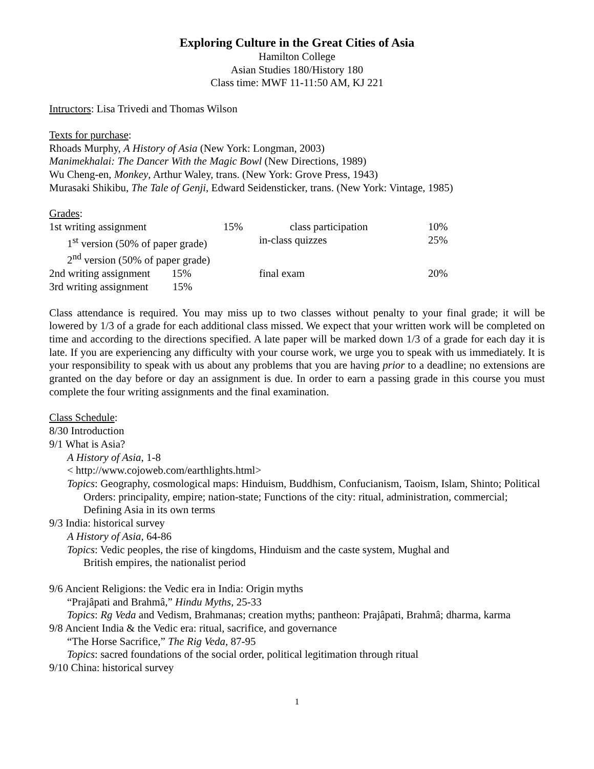Exploring Culture in the Great Cities of Asia
Hamilton College
Asian Studies 180/History 180
Class time: MWF 11-11:50 AM, KJ 221
Intructors: Lisa Trivedi and Thomas Wilson
Texts for purchase:
Rhoads Murphy, A History of Asia (New York: Longman, 2003)
Manimekhalai: The Dancer With the Magic Bowl (New Directions, 1989)
Wu Cheng-en, Monkey, Arthur Waley, trans. (New York: Grove Press, 1943)
Murasaki Shikibu, The Tale of Genji, Edward Seidensticker, trans. (New York: Vintage, 1985)
Grades:
| 1st writing assignment | 15% | class participation | 10% |
| 1<sup>st</sup> version (50% of paper grade) | | in-class quizzes | 25% |
| 2<sup>nd</sup> version (50% of paper grade) | | | |
| 2nd writing assignment 15% | | final exam | 20% |
| 3rd writing assignment 15% | | | |
Class attendance is required. You may miss up to two classes without penalty to your final grade; it will be lowered by 1/3 of a grade for each additional class missed. We expect that your written work will be completed on time and according to the directions specified. A late paper will be marked down 1/3 of a grade for each day it is late. If you are experiencing any difficulty with your course work, we urge you to speak with us immediately. It is your responsibility to speak with us about any problems that you are having prior to a deadline; no extensions are granted on the day before or day an assignment is due. In order to earn a passing grade in this course you must complete the four writing assignments and the final examination.
Class Schedule:
8/30 Introduction
9/1 What is Asia?
A History of Asia, 1-8
< http://www.cojoweb.com/earthlights.html>
Topics: Geography, cosmological maps: Hinduism, Buddhism, Confucianism, Taoism, Islam, Shinto; Political Orders: principality, empire; nation-state; Functions of the city: ritual, administration, commercial; Defining Asia in its own terms
9/3 India: historical survey
A History of Asia, 64-86
Topics: Vedic peoples, the rise of kingdoms, Hinduism and the caste system, Mughal and
British empires, the nationalist period
9/6 Ancient Religions: the Vedic era in India: Origin myths
“Prajâpati and Brahmâ,” Hindu Myths, 25-33
Topics: Rg Veda and Vedism, Brahmanas; creation myths; pantheon: Prajâpati, Brahmâ; dharma, karma
9/8 Ancient India & the Vedic era: ritual, sacrifice, and governance
“The Horse Sacrifice,” The Rig Veda, 87-95
Topics: sacred foundations of the social order, political legitimation through ritual
9/10 China: historical survey
1